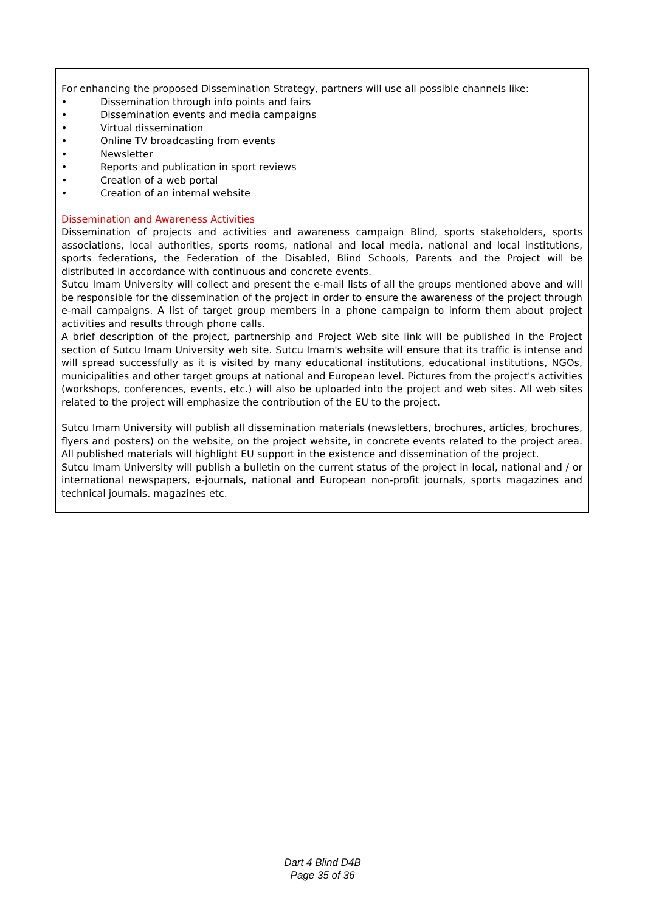For enhancing the proposed Dissemination Strategy, partners will use all possible channels like:
• Dissemination through info points and fairs
• Dissemination events and media campaigns
• Virtual dissemination
• Online TV broadcasting from events
• Newsletter
• Reports and publication in sport reviews
• Creation of a web portal
• Creation of an internal website
Dissemination and Awareness Activities
Dissemination of projects and activities and awareness campaign Blind, sports stakeholders, sports associations, local authorities, sports rooms, national and local media, national and local institutions, sports federations, the Federation of the Disabled, Blind Schools, Parents and the Project will be distributed in accordance with continuous and concrete events.
Sutcu Imam University will collect and present the e-mail lists of all the groups mentioned above and will be responsible for the dissemination of the project in order to ensure the awareness of the project through e-mail campaigns. A list of target group members in a phone campaign to inform them about project activities and results through phone calls.
A brief description of the project, partnership and Project Web site link will be published in the Project section of Sutcu Imam University web site. Sutcu Imam's website will ensure that its traffic is intense and will spread successfully as it is visited by many educational institutions, educational institutions, NGOs, municipalities and other target groups at national and European level. Pictures from the project's activities (workshops, conferences, events, etc.) will also be uploaded into the project and web sites. All web sites related to the project will emphasize the contribution of the EU to the project.
Sutcu Imam University will publish all dissemination materials (newsletters, brochures, articles, brochures, flyers and posters) on the website, on the project website, in concrete events related to the project area. All published materials will highlight EU support in the existence and dissemination of the project.
Sutcu Imam University will publish a bulletin on the current status of the project in local, national and / or international newspapers, e-journals, national and European non-profit journals, sports magazines and technical journals. magazines etc.
Dart 4 Blind D4B
Page 35 of 36